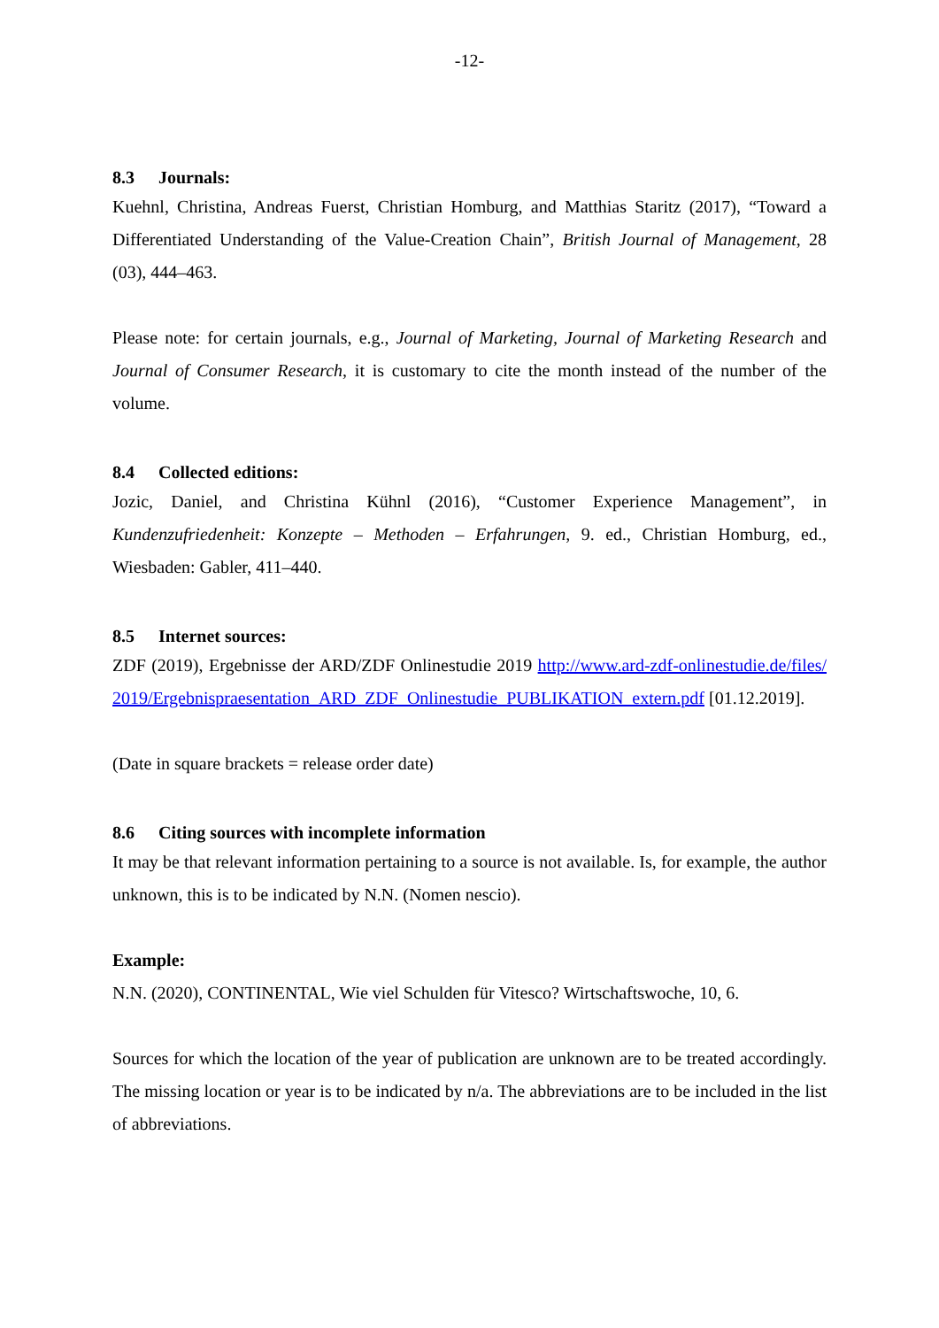-12-
8.3 Journals:
Kuehnl, Christina, Andreas Fuerst, Christian Homburg, and Matthias Staritz (2017), “Toward a Differentiated Understanding of the Value-Creation Chain”, British Journal of Management, 28 (03), 444–463.
Please note: for certain journals, e.g., Journal of Marketing, Journal of Marketing Research and Journal of Consumer Research, it is customary to cite the month instead of the number of the volume.
8.4 Collected editions:
Jozic, Daniel, and Christina Kühnl (2016), “Customer Experience Management”, in Kundenzufriedenheit: Konzepte – Methoden – Erfahrungen, 9. ed., Christian Homburg, ed., Wiesbaden: Gabler, 411–440.
8.5 Internet sources:
ZDF (2019), Ergebnisse der ARD/ZDF Onlinestudie 2019 http://www.ard-zdf-onlinestudie.de/files/2019/Ergebnispraesentation_ARD_ZDF_Onlinestudie_PUBLIKATION_extern.pdf [01.12.2019].
(Date in square brackets = release order date)
8.6 Citing sources with incomplete information
It may be that relevant information pertaining to a source is not available. Is, for example, the author unknown, this is to be indicated by N.N. (Nomen nescio).
Example:
N.N. (2020), CONTINENTAL, Wie viel Schulden für Vitesco? Wirtschaftswoche, 10, 6.
Sources for which the location of the year of publication are unknown are to be treated accordingly. The missing location or year is to be indicated by n/a. The abbreviations are to be included in the list of abbreviations.